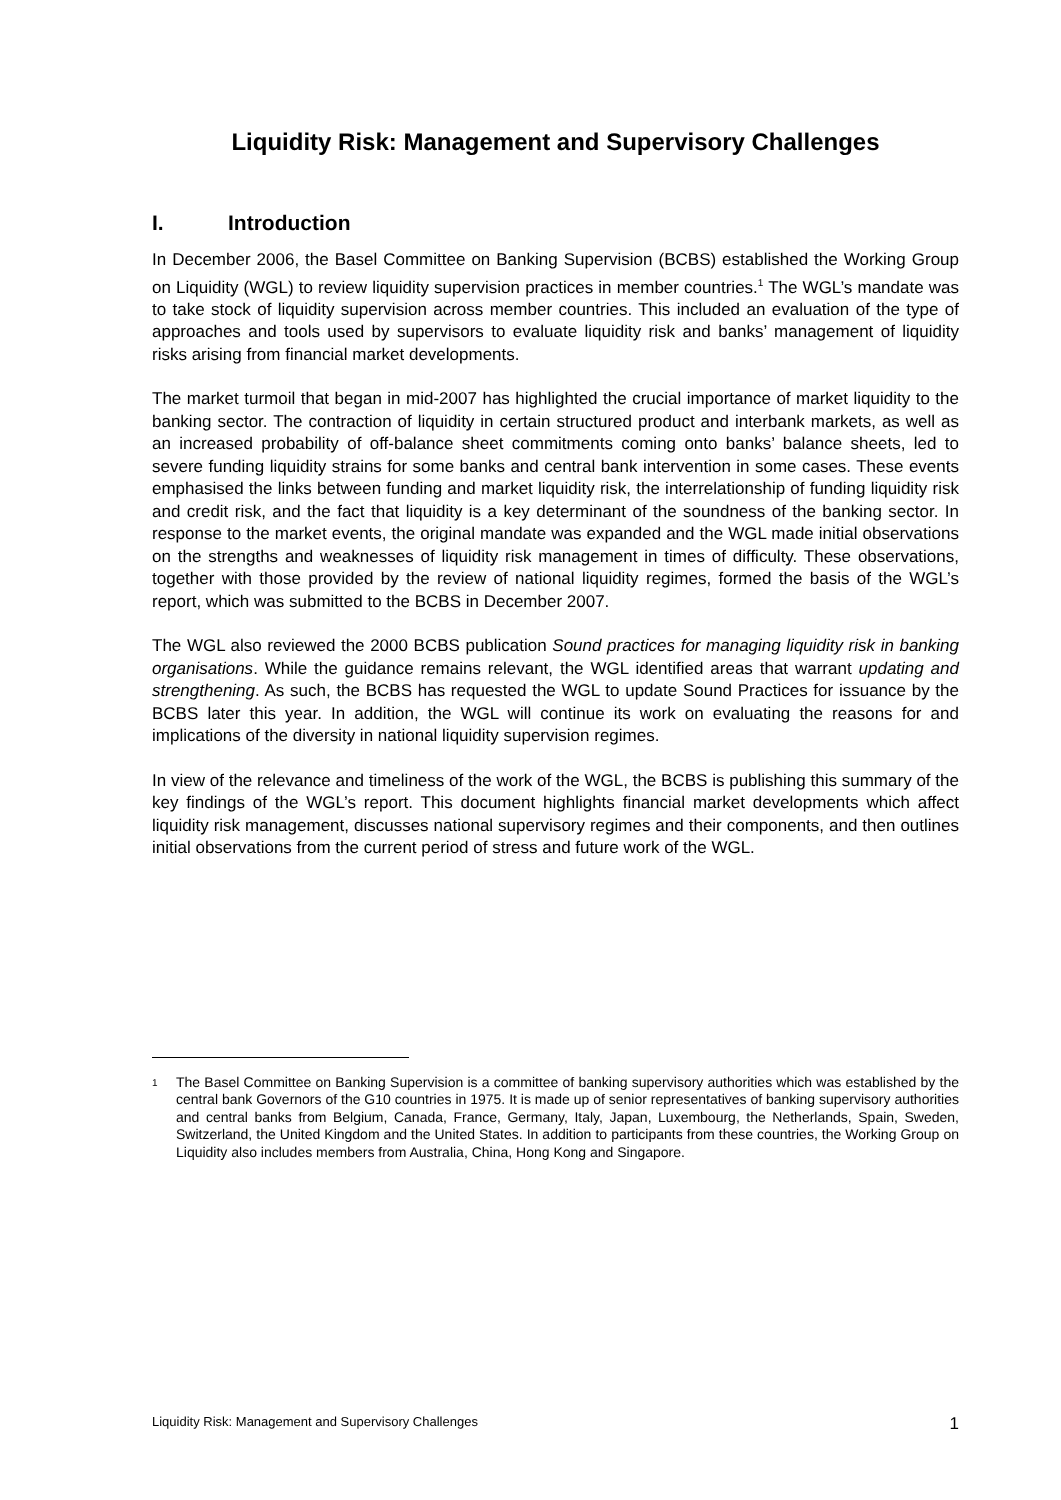Liquidity Risk: Management and Supervisory Challenges
I. Introduction
In December 2006, the Basel Committee on Banking Supervision (BCBS) established the Working Group on Liquidity (WGL) to review liquidity supervision practices in member countries.<sup>1</sup> The WGL’s mandate was to take stock of liquidity supervision across member countries. This included an evaluation of the type of approaches and tools used by supervisors to evaluate liquidity risk and banks’ management of liquidity risks arising from financial market developments.
The market turmoil that began in mid-2007 has highlighted the crucial importance of market liquidity to the banking sector. The contraction of liquidity in certain structured product and interbank markets, as well as an increased probability of off-balance sheet commitments coming onto banks’ balance sheets, led to severe funding liquidity strains for some banks and central bank intervention in some cases. These events emphasised the links between funding and market liquidity risk, the interrelationship of funding liquidity risk and credit risk, and the fact that liquidity is a key determinant of the soundness of the banking sector. In response to the market events, the original mandate was expanded and the WGL made initial observations on the strengths and weaknesses of liquidity risk management in times of difficulty. These observations, together with those provided by the review of national liquidity regimes, formed the basis of the WGL’s report, which was submitted to the BCBS in December 2007.
The WGL also reviewed the 2000 BCBS publication Sound practices for managing liquidity risk in banking organisations. While the guidance remains relevant, the WGL identified areas that warrant updating and strengthening. As such, the BCBS has requested the WGL to update Sound Practices for issuance by the BCBS later this year. In addition, the WGL will continue its work on evaluating the reasons for and implications of the diversity in national liquidity supervision regimes.
In view of the relevance and timeliness of the work of the WGL, the BCBS is publishing this summary of the key findings of the WGL’s report. This document highlights financial market developments which affect liquidity risk management, discusses national supervisory regimes and their components, and then outlines initial observations from the current period of stress and future work of the WGL.
1
The Basel Committee on Banking Supervision is a committee of banking supervisory authorities which was established by the central bank Governors of the G10 countries in 1975. It is made up of senior representatives of banking supervisory authorities and central banks from Belgium, Canada, France, Germany, Italy, Japan, Luxembourg, the Netherlands, Spain, Sweden, Switzerland, the United Kingdom and the United States. In addition to participants from these countries, the Working Group on Liquidity also includes members from Australia, China, Hong Kong and Singapore.
Liquidity Risk: Management and Supervisory Challenges 1